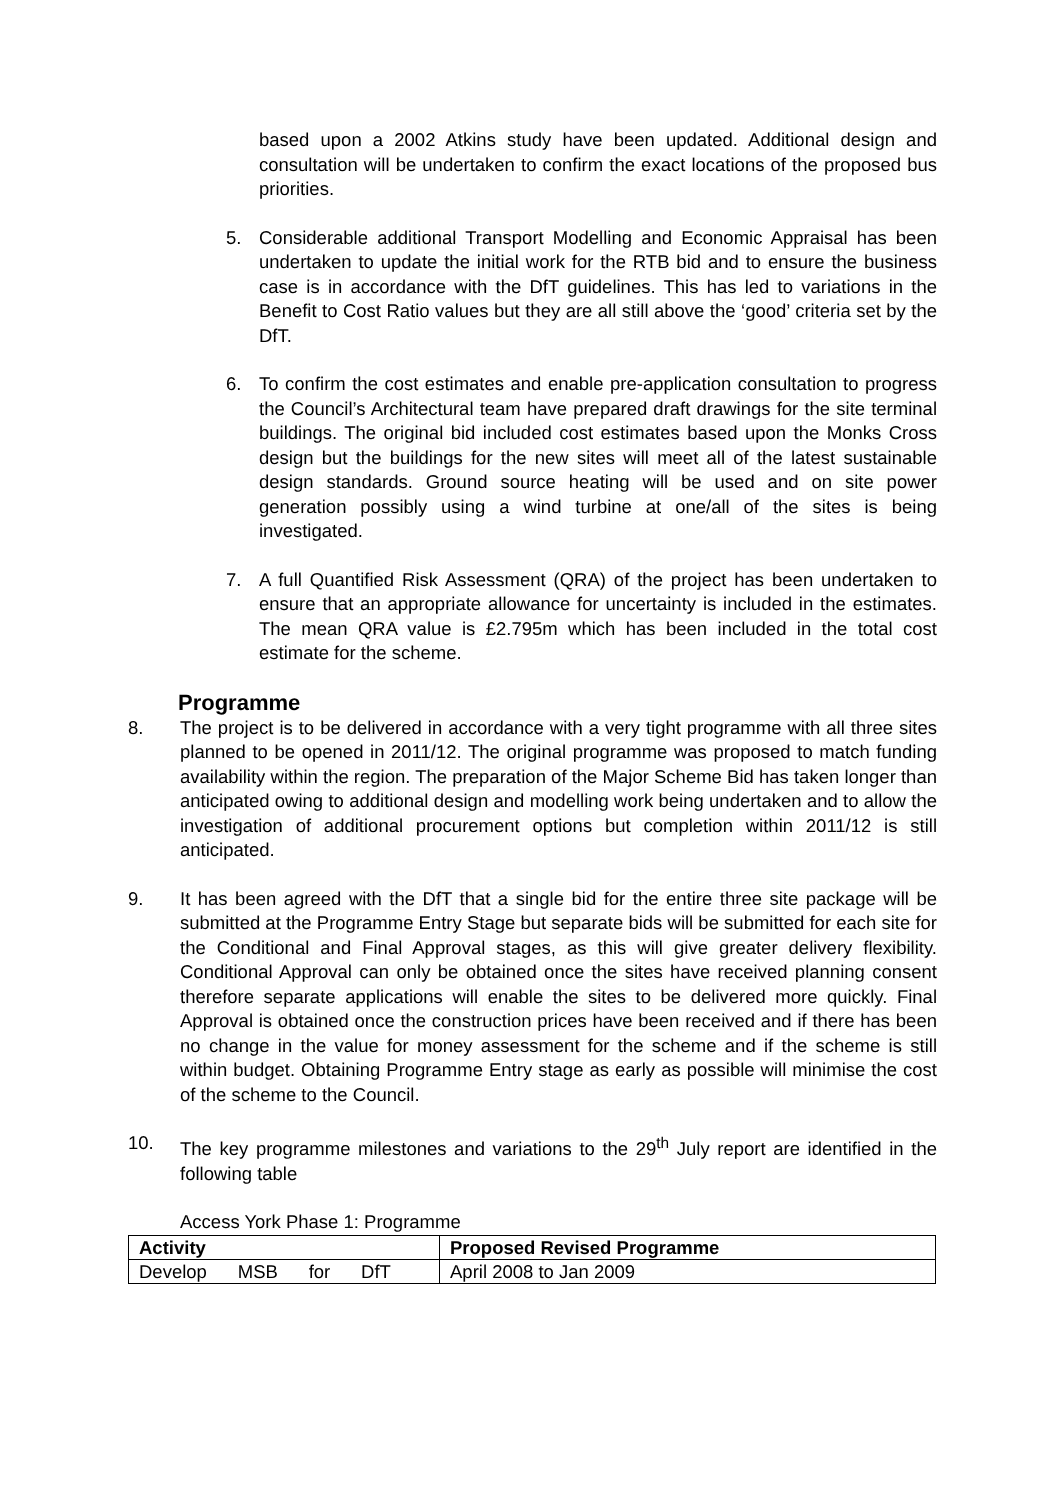based upon a 2002 Atkins study have been updated. Additional design and consultation will be undertaken to confirm the exact locations of the proposed bus priorities.
5. Considerable additional Transport Modelling and Economic Appraisal has been undertaken to update the initial work for the RTB bid and to ensure the business case is in accordance with the DfT guidelines. This has led to variations in the Benefit to Cost Ratio values but they are all still above the ‘good’ criteria set by the DfT.
6. To confirm the cost estimates and enable pre-application consultation to progress the Council’s Architectural team have prepared draft drawings for the site terminal buildings. The original bid included cost estimates based upon the Monks Cross design but the buildings for the new sites will meet all of the latest sustainable design standards. Ground source heating will be used and on site power generation possibly using a wind turbine at one/all of the sites is being investigated.
7. A full Quantified Risk Assessment (QRA) of the project has been undertaken to ensure that an appropriate allowance for uncertainty is included in the estimates. The mean QRA value is £2.795m which has been included in the total cost estimate for the scheme.
Programme
8. The project is to be delivered in accordance with a very tight programme with all three sites planned to be opened in 2011/12. The original programme was proposed to match funding availability within the region. The preparation of the Major Scheme Bid has taken longer than anticipated owing to additional design and modelling work being undertaken and to allow the investigation of additional procurement options but completion within 2011/12 is still anticipated.
9. It has been agreed with the DfT that a single bid for the entire three site package will be submitted at the Programme Entry Stage but separate bids will be submitted for each site for the Conditional and Final Approval stages, as this will give greater delivery flexibility. Conditional Approval can only be obtained once the sites have received planning consent therefore separate applications will enable the sites to be delivered more quickly. Final Approval is obtained once the construction prices have been received and if there has been no change in the value for money assessment for the scheme and if the scheme is still within budget. Obtaining Programme Entry stage as early as possible will minimise the cost of the scheme to the Council.
10. The key programme milestones and variations to the 29<sup>th</sup> July report are identified in the following table
Access York Phase 1: Programme
| Activity | Proposed Revised Programme |
| --- | --- |
| Develop MSB for DfT | April 2008 to Jan 2009 |